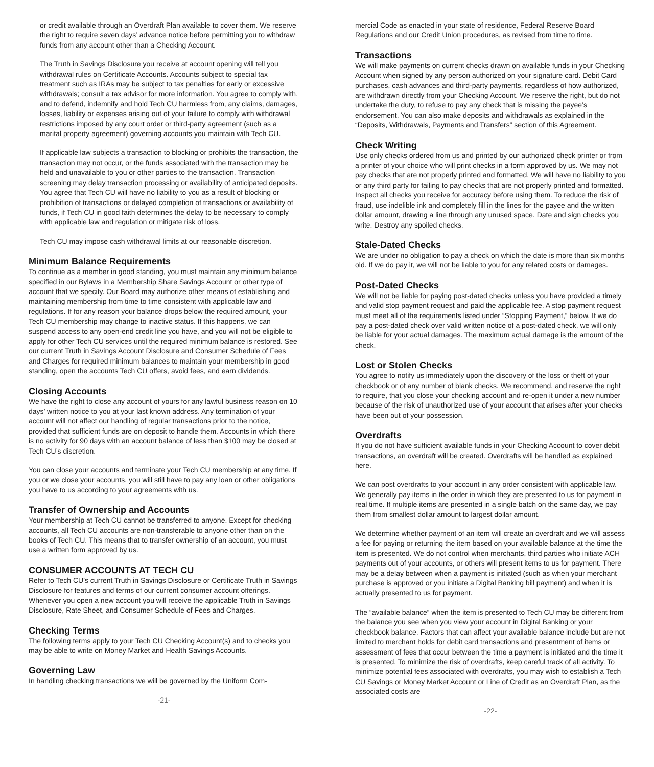or credit available through an Overdraft Plan available to cover them. We reserve the right to require seven days’ advance notice before permitting you to withdraw funds from any account other than a Checking Account.
The Truth in Savings Disclosure you receive at account opening will tell you withdrawal rules on Certificate Accounts. Accounts subject to special tax treatment such as IRAs may be subject to tax penalties for early or excessive withdrawals; consult a tax advisor for more information. You agree to comply with, and to defend, indemnify and hold Tech CU harmless from, any claims, damages, losses, liability or expenses arising out of your failure to comply with withdrawal restrictions imposed by any court order or third-party agreement (such as a marital property agreement) governing accounts you maintain with Tech CU.
If applicable law subjects a transaction to blocking or prohibits the transaction, the transaction may not occur, or the funds associated with the transaction may be held and unavailable to you or other parties to the transaction. Transaction screening may delay transaction processing or availability of anticipated deposits. You agree that Tech CU will have no liability to you as a result of blocking or prohibition of transactions or delayed completion of transactions or availability of funds, if Tech CU in good faith determines the delay to be necessary to comply with applicable law and regulation or mitigate risk of loss.
Tech CU may impose cash withdrawal limits at our reasonable discretion.
Minimum Balance Requirements
To continue as a member in good standing, you must maintain any minimum balance specified in our Bylaws in a Membership Share Savings Account or other type of account that we specify. Our Board may authorize other means of establishing and maintaining membership from time to time consistent with applicable law and regulations. If for any reason your balance drops below the required amount, your Tech CU membership may change to inactive status. If this happens, we can suspend access to any open-end credit line you have, and you will not be eligible to apply for other Tech CU services until the required minimum balance is restored. See our current Truth in Savings Account Disclosure and Consumer Schedule of Fees and Charges for required minimum balances to maintain your membership in good standing, open the accounts Tech CU offers, avoid fees, and earn dividends.
Closing Accounts
We have the right to close any account of yours for any lawful business reason on 10 days’ written notice to you at your last known address. Any termination of your account will not affect our handling of regular transactions prior to the notice, provided that sufficient funds are on deposit to handle them. Accounts in which there is no activity for 90 days with an account balance of less than $100 may be closed at Tech CU’s discretion.
You can close your accounts and terminate your Tech CU membership at any time. If you or we close your accounts, you will still have to pay any loan or other obligations you have to us according to your agreements with us.
Transfer of Ownership and Accounts
Your membership at Tech CU cannot be transferred to anyone. Except for checking accounts, all Tech CU accounts are non-transferable to anyone other than on the books of Tech CU. This means that to transfer ownership of an account, you must use a written form approved by us.
CONSUMER ACCOUNTS AT TECH CU
Refer to Tech CU’s current Truth in Savings Disclosure or Certificate Truth in Savings Disclosure for features and terms of our current consumer account offerings. Whenever you open a new account you will receive the applicable Truth in Savings Disclosure, Rate Sheet, and Consumer Schedule of Fees and Charges.
Checking Terms
The following terms apply to your Tech CU Checking Account(s) and to checks you may be able to write on Money Market and Health Savings Accounts.
Governing Law
In handling checking transactions we will be governed by the Uniform Com-
-21-
mercial Code as enacted in your state of residence, Federal Reserve Board Regulations and our Credit Union procedures, as revised from time to time.
Transactions
We will make payments on current checks drawn on available funds in your Checking Account when signed by any person authorized on your signature card. Debit Card purchases, cash advances and third-party payments, regardless of how authorized, are withdrawn directly from your Checking Account. We reserve the right, but do not undertake the duty, to refuse to pay any check that is missing the payee’s endorsement. You can also make deposits and withdrawals as explained in the “Deposits, Withdrawals, Payments and Transfers” section of this Agreement.
Check Writing
Use only checks ordered from us and printed by our authorized check printer or from a printer of your choice who will print checks in a form approved by us. We may not pay checks that are not properly printed and formatted. We will have no liability to you or any third party for failing to pay checks that are not properly printed and formatted. Inspect all checks you receive for accuracy before using them. To reduce the risk of fraud, use indelible ink and completely fill in the lines for the payee and the written dollar amount, drawing a line through any unused space. Date and sign checks you write. Destroy any spoiled checks.
Stale-Dated Checks
We are under no obligation to pay a check on which the date is more than six months old. If we do pay it, we will not be liable to you for any related costs or damages.
Post-Dated Checks
We will not be liable for paying post-dated checks unless you have provided a timely and valid stop payment request and paid the applicable fee. A stop payment request must meet all of the requirements listed under “Stopping Payment,” below. If we do pay a post-dated check over valid written notice of a post-dated check, we will only be liable for your actual damages. The maximum actual damage is the amount of the check.
Lost or Stolen Checks
You agree to notify us immediately upon the discovery of the loss or theft of your checkbook or of any number of blank checks. We recommend, and reserve the right to require, that you close your checking account and re-open it under a new number because of the risk of unauthorized use of your account that arises after your checks have been out of your possession.
Overdrafts
If you do not have sufficient available funds in your Checking Account to cover debit transactions, an overdraft will be created. Overdrafts will be handled as explained here.
We can post overdrafts to your account in any order consistent with applicable law. We generally pay items in the order in which they are presented to us for payment in real time. If multiple items are presented in a single batch on the same day, we pay them from smallest dollar amount to largest dollar amount.
We determine whether payment of an item will create an overdraft and we will assess a fee for paying or returning the item based on your available balance at the time the item is presented. We do not control when merchants, third parties who initiate ACH payments out of your accounts, or others will present items to us for payment. There may be a delay between when a payment is initiated (such as when your merchant purchase is approved or you initiate a Digital Banking bill payment) and when it is actually presented to us for payment.
The “available balance” when the item is presented to Tech CU may be different from the balance you see when you view your account in Digital Banking or your checkbook balance. Factors that can affect your available balance include but are not limited to merchant holds for debit card transactions and presentment of items or assessment of fees that occur between the time a payment is initiated and the time it is presented. To minimize the risk of overdrafts, keep careful track of all activity. To minimize potential fees associated with overdrafts, you may wish to establish a Tech CU Savings or Money Market Account or Line of Credit as an Overdraft Plan, as the associated costs are
-22-